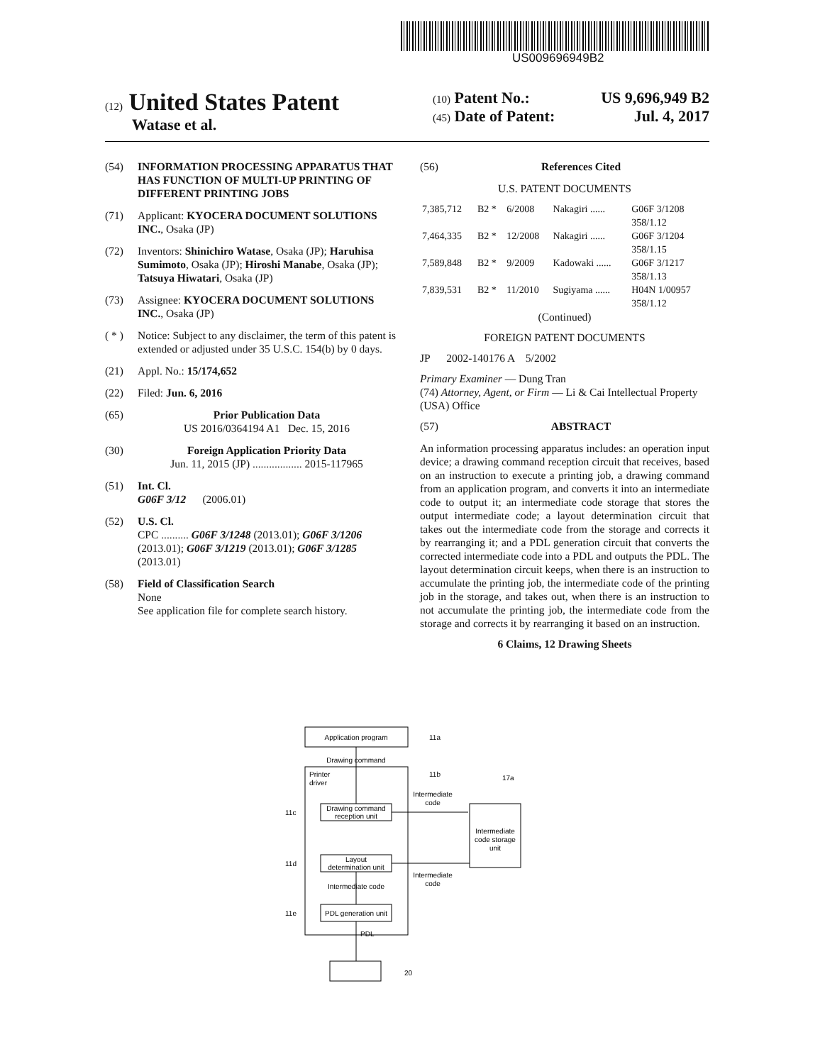US009696949B2
(12) United States Patent
Watase et al.
(10) Patent No.: US 9,696,949 B2
(45) Date of Patent: Jul. 4, 2017
(54) INFORMATION PROCESSING APPARATUS THAT HAS FUNCTION OF MULTI-UP PRINTING OF DIFFERENT PRINTING JOBS
(71) Applicant: KYOCERA DOCUMENT SOLUTIONS INC., Osaka (JP)
(72) Inventors: Shinichiro Watase, Osaka (JP); Haruhisa Sumimoto, Osaka (JP); Hiroshi Manabe, Osaka (JP); Tatsuya Hiwatari, Osaka (JP)
(73) Assignee: KYOCERA DOCUMENT SOLUTIONS INC., Osaka (JP)
( * ) Notice: Subject to any disclaimer, the term of this patent is extended or adjusted under 35 U.S.C. 154(b) by 0 days.
(21) Appl. No.: 15/174,652
(22) Filed: Jun. 6, 2016
(65) Prior Publication Data
US 2016/0364194 A1 Dec. 15, 2016
(30) Foreign Application Priority Data
Jun. 11, 2015 (JP) .................. 2015-117965
(51) Int. Cl.
G06F 3/12 (2006.01)
(52) U.S. Cl.
CPC .......... G06F 3/1248 (2013.01); G06F 3/1206 (2013.01); G06F 3/1219 (2013.01); G06F 3/1285 (2013.01)
(58) Field of Classification Search
None
See application file for complete search history.
(56) References Cited
U.S. PATENT DOCUMENTS
| 7,385,712 | B2 * | 6/2008 | Nakagiri ...... | G06F 3/1208 358/1.12 |
| 7,464,335 | B2 * | 12/2008 | Nakagiri ...... | G06F 3/1204 358/1.15 |
| 7,589,848 | B2 * | 9/2009 | Kadowaki ...... | G06F 3/1217 358/1.13 |
| 7,839,531 | B2 * | 11/2010 | Sugiyama ...... | H04N 1/00957 358/1.12 |
(Continued)
FOREIGN PATENT DOCUMENTS
JP 2002-140176 A 5/2002
Primary Examiner — Dung Tran
(74) Attorney, Agent, or Firm — Li & Cai Intellectual Property (USA) Office
(57) ABSTRACT
An information processing apparatus includes: an operation input device; a drawing command reception circuit that receives, based on an instruction to execute a printing job, a drawing command from an application program, and converts it into an intermediate code to output it; an intermediate code storage that stores the output intermediate code; a layout determination circuit that takes out the intermediate code from the storage and corrects it by rearranging it; and a PDL generation circuit that converts the corrected intermediate code into a PDL and outputs the PDL. The layout determination circuit keeps, when there is an instruction to accumulate the printing job, the intermediate code of the printing job in the storage, and takes out, when there is an instruction to not accumulate the printing job, the intermediate code from the storage and corrects it by rearranging it based on an instruction.
6 Claims, 12 Drawing Sheets
Application program
11a
Drawing command
Printer
driver
11b
Drawing command
reception unit
11c
Intermediate
code
Intermediate
code storage
unit
17a
Layout
determination unit
11d
Intermediate
code
Intermediate code
PDL generation unit
11e
PDL
20